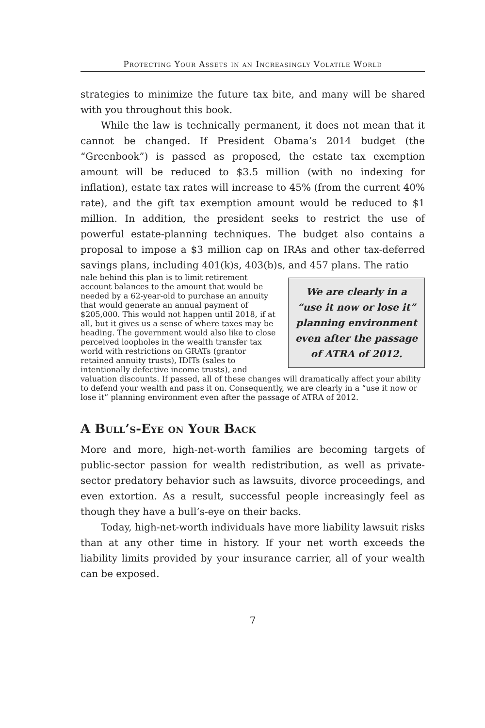Protecting Your Assets in an Increasingly Volatile World
strategies to minimize the future tax bite, and many will be shared with you throughout this book.
While the law is technically permanent, it does not mean that it cannot be changed. If President Obama’s 2014 budget (the “Greenbook”) is passed as proposed, the estate tax exemption amount will be reduced to $3.5 million (with no indexing for inflation), estate tax rates will increase to 45% (from the current 40% rate), and the gift tax exemption amount would be reduced to $1 million. In addition, the president seeks to restrict the use of powerful estate-planning techniques. The budget also contains a proposal to impose a $3 million cap on IRAs and other tax-deferred savings plans, including 401(k)s, 403(b)s, and 457 plans. The ratio
We are clearly in a “use it now or lose it” planning environment even after the passage of ATRA of 2012.
nale behind this plan is to limit retirement account balances to the amount that would be needed by a 62-year-old to purchase an annuity that would generate an annual payment of $205,000. This would not happen until 2018, if at all, but it gives us a sense of where taxes may be heading. The government would also like to close perceived loopholes in the wealth transfer tax world with restrictions on GRATs (grantor retained annuity trusts), IDITs (sales to intentionally defective income trusts), and valuation discounts. If passed, all of these changes will dramatically affect your ability to defend your wealth and pass it on. Consequently, we are clearly in a “use it now or lose it” planning environment even after the passage of ATRA of 2012.
A Bull’s-Eye on Your Back
More and more, high-net-worth families are becoming targets of public-sector passion for wealth redistribution, as well as private-sector predatory behavior such as lawsuits, divorce proceedings, and even extortion. As a result, successful people increasingly feel as though they have a bull’s-eye on their backs.
Today, high-net-worth individuals have more liability lawsuit risks than at any other time in history. If your net worth exceeds the liability limits provided by your insurance carrier, all of your wealth can be exposed.
7